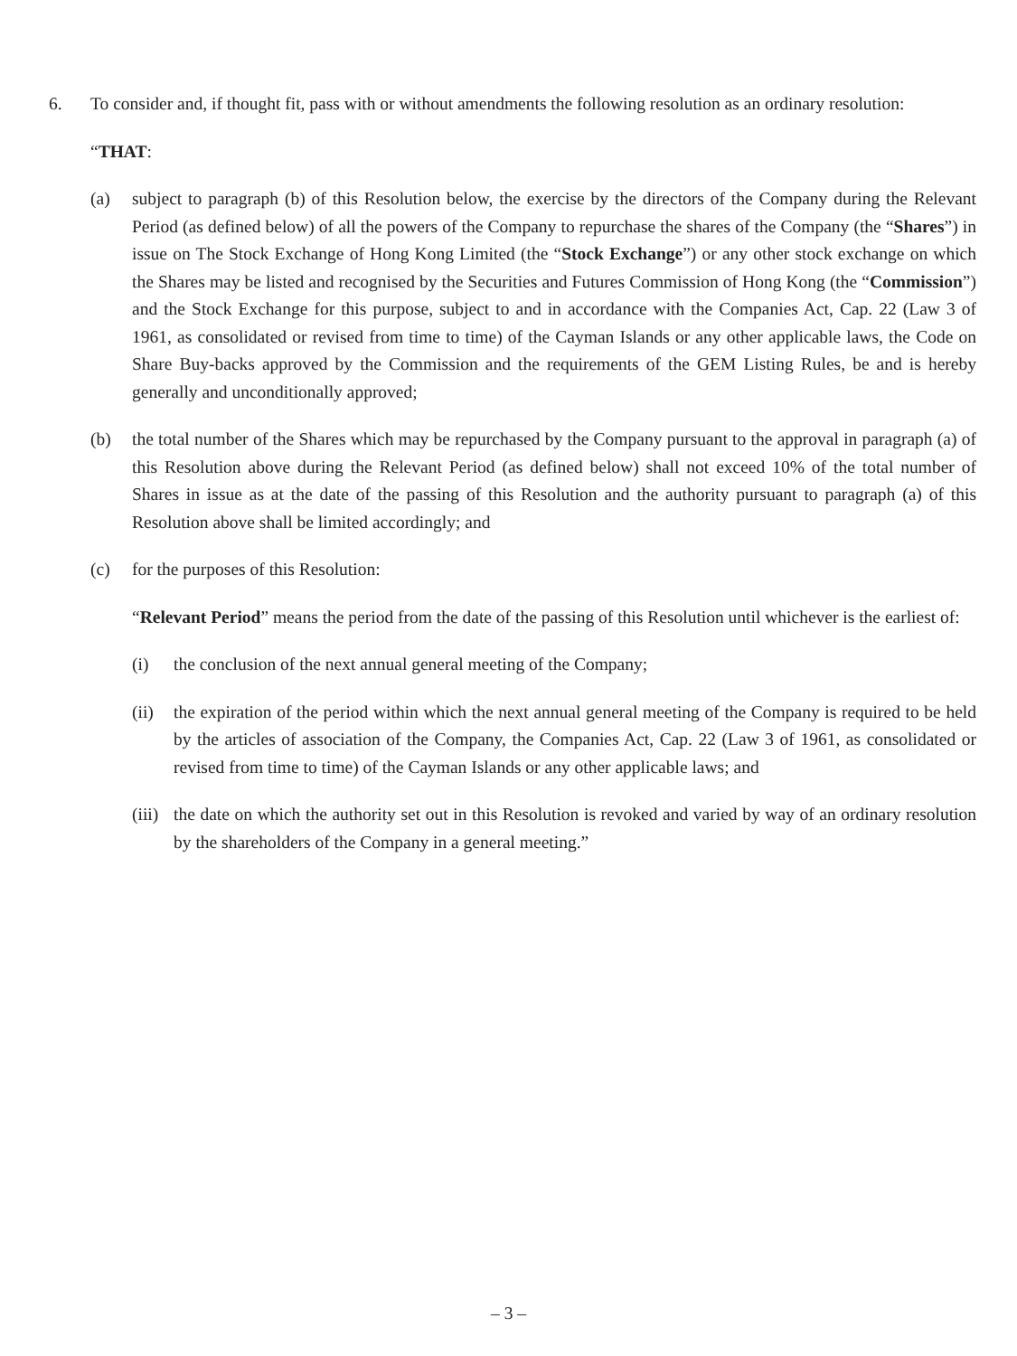6. To consider and, if thought fit, pass with or without amendments the following resolution as an ordinary resolution:
“THAT:
(a) subject to paragraph (b) of this Resolution below, the exercise by the directors of the Company during the Relevant Period (as defined below) of all the powers of the Company to repurchase the shares of the Company (the “Shares”) in issue on The Stock Exchange of Hong Kong Limited (the “Stock Exchange”) or any other stock exchange on which the Shares may be listed and recognised by the Securities and Futures Commission of Hong Kong (the “Commission”) and the Stock Exchange for this purpose, subject to and in accordance with the Companies Act, Cap. 22 (Law 3 of 1961, as consolidated or revised from time to time) of the Cayman Islands or any other applicable laws, the Code on Share Buy-backs approved by the Commission and the requirements of the GEM Listing Rules, be and is hereby generally and unconditionally approved;
(b) the total number of the Shares which may be repurchased by the Company pursuant to the approval in paragraph (a) of this Resolution above during the Relevant Period (as defined below) shall not exceed 10% of the total number of Shares in issue as at the date of the passing of this Resolution and the authority pursuant to paragraph (a) of this Resolution above shall be limited accordingly; and
(c) for the purposes of this Resolution:
“Relevant Period” means the period from the date of the passing of this Resolution until whichever is the earliest of:
(i) the conclusion of the next annual general meeting of the Company;
(ii)
the expiration of the period within which the next annual general meeting of the Company is required to be held by the articles of association of the Company, the Companies Act, Cap. 22 (Law 3 of 1961, as consolidated or revised from time to time) of the Cayman Islands or any other applicable laws; and
(iii)
the date on which the authority set out in this Resolution is revoked and varied by way of an ordinary resolution by the shareholders of the Company in a general meeting.”
– 3 –